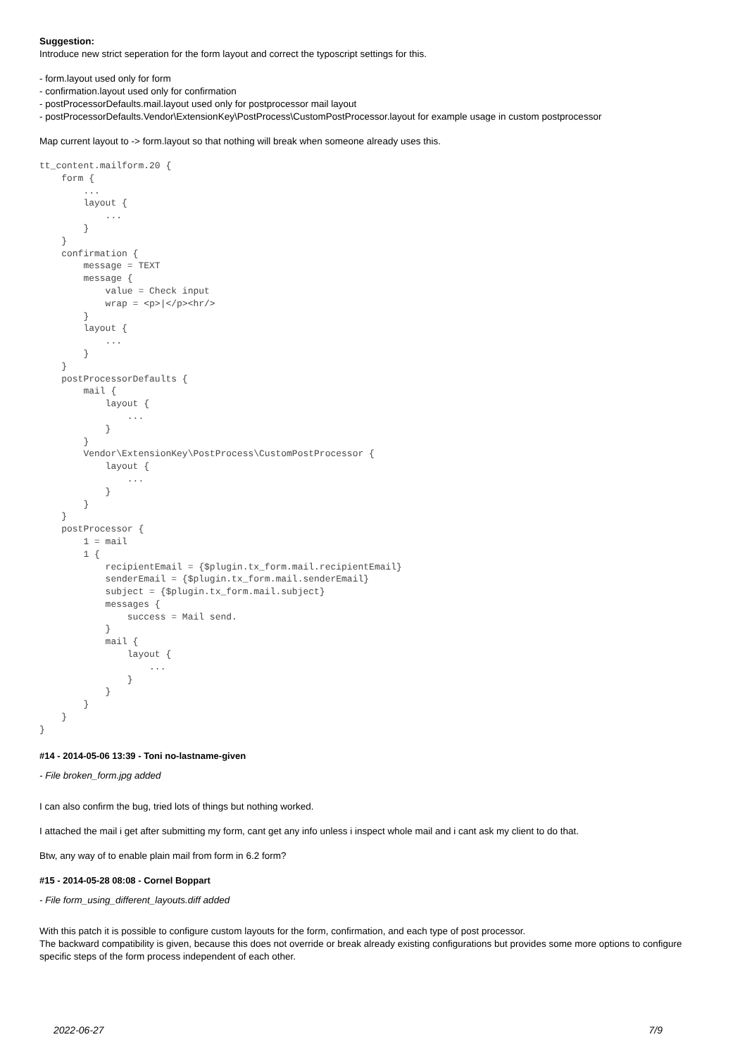Suggestion:
Introduce new strict seperation for the form layout and correct the typoscript settings for this.
- form.layout used only for form
- confirmation.layout used only for confirmation
- postProcessorDefaults.mail.layout used only for postprocessor mail layout
- postProcessorDefaults.Vendor\ExtensionKey\PostProcess\CustomPostProcessor.layout for example usage in custom postprocessor
Map current layout to -> form.layout so that nothing will break when someone already uses this.
tt_content.mailform.20 {
    form {
        ...
        layout {
            ...
        }
    }
    confirmation {
        message = TEXT
        message {
            value = Check input
            wrap = <p>|</p><hr/>
        }
        layout {
            ...
        }
    }
    postProcessorDefaults {
        mail {
            layout {
                ...
            }
        }
        Vendor\ExtensionKey\PostProcess\CustomPostProcessor {
            layout {
                ...
            }
        }
    }
    postProcessor {
        1 = mail
        1 {
            recipientEmail = {$plugin.tx_form.mail.recipientEmail}
            senderEmail = {$plugin.tx_form.mail.senderEmail}
            subject = {$plugin.tx_form.mail.subject}
            messages {
                success = Mail send.
            }
            mail {
                layout {
                    ...
                }
            }
        }
    }
}
#14 - 2014-05-06 13:39 - Toni no-lastname-given
- File broken_form.jpg added
I can also confirm the bug, tried lots of things but nothing worked.
I attached the mail i get after submitting my form, cant get any info unless i inspect whole mail and i cant ask my client to do that.
Btw, any way of to enable plain mail from form in 6.2 form?
#15 - 2014-05-28 08:08 - Cornel Boppart
- File form_using_different_layouts.diff added
With this patch it is possible to configure custom layouts for the form, confirmation, and each type of post processor.
The backward compatibility is given, because this does not override or break already existing configurations but provides some more options to configure specific steps of the form process independent of each other.
2022-06-27 7/9